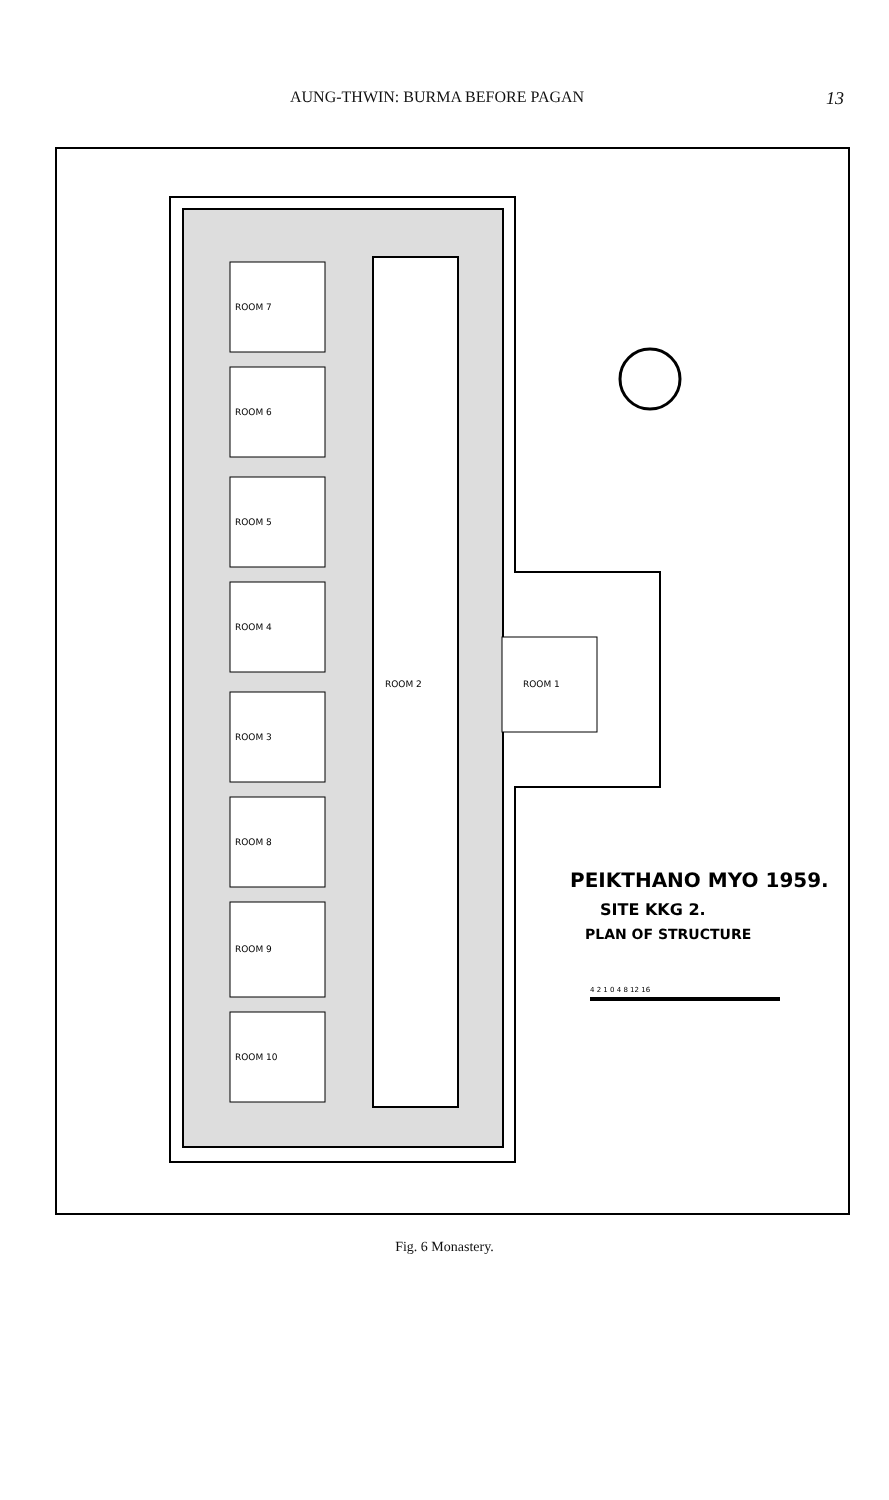AUNG-THWIN: BURMA BEFORE PAGAN 13
ROOM 7
ROOM 6
ROOM 5
ROOM 4
ROOM 3
ROOM 8
ROOM 9
ROOM 10
ROOM 2
ROOM 1
PEIKTHANO MYO 1959.
SITE KKG 2.
PLAN OF STRUCTURE
4 2 1 0 4 8 12 16
Fig. 6 Monastery.